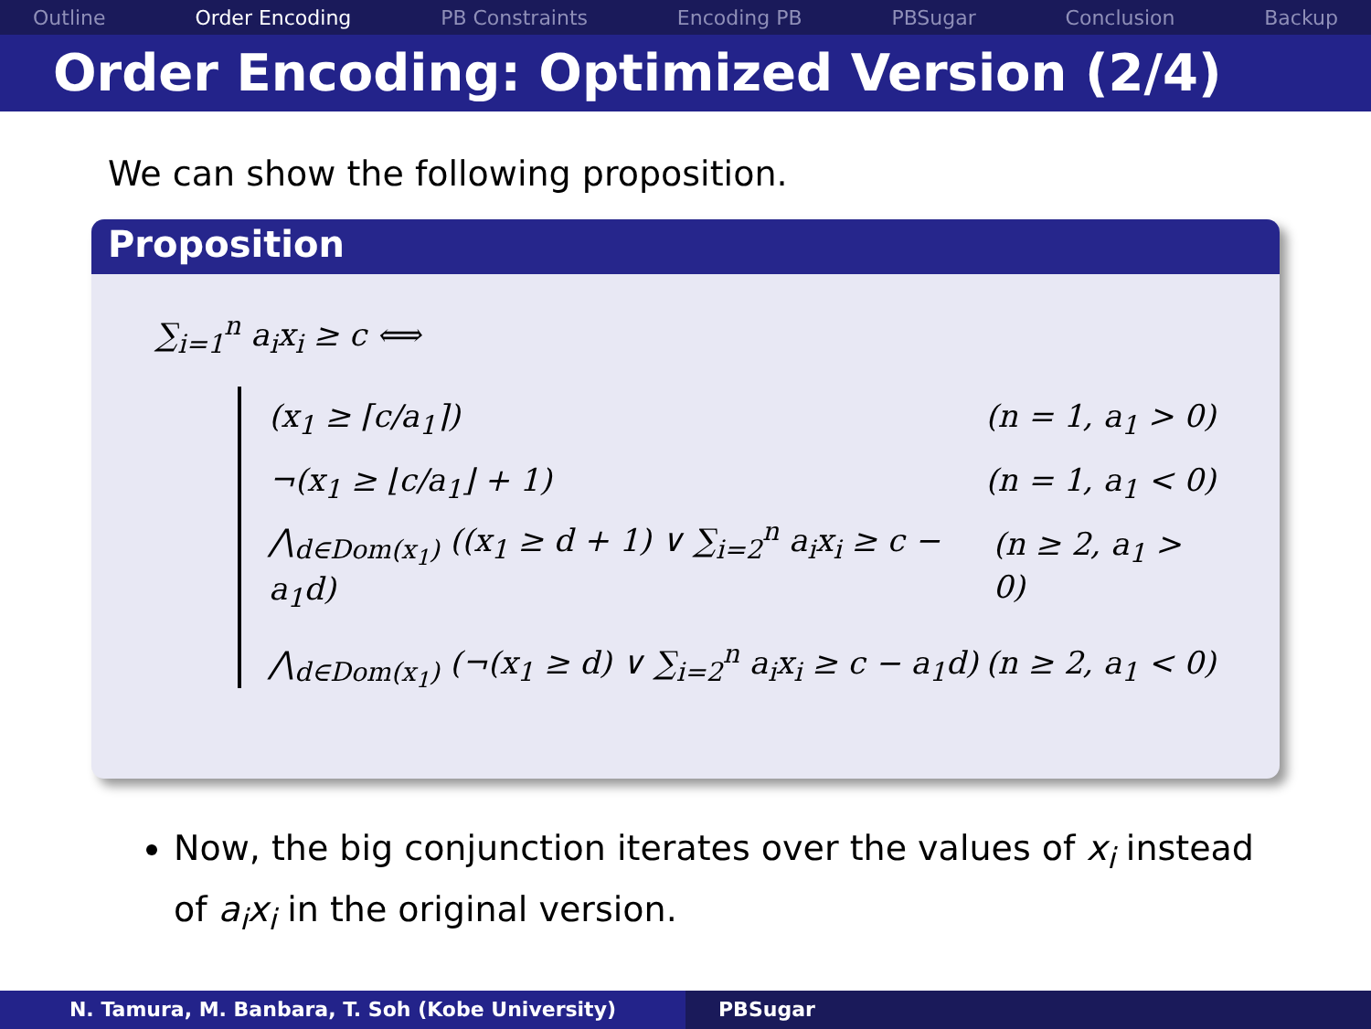Outline Order Encoding PB Constraints Encoding PB PBSugar Conclusion Backup
Order Encoding: Optimized Version (2/4)
We can show the following proposition.
Proposition
∑<sub>i=1</sub><sup>n</sup> a<sub>i</sub>x<sub>i</sub> ≥ c ⟺
(x<sub>1</sub> ≥ ⌈c/a<sub>1</sub>⌉) (n = 1, a<sub>1</sub> > 0)
¬(x<sub>1</sub> ≥ ⌊c/a<sub>1</sub>⌋ + 1) (n = 1, a<sub>1</sub> < 0)
⋀<sub>d∈Dom(x<sub>1</sub>)</sub> ((x<sub>1</sub> ≥ d + 1) ∨ ∑<sub>i=2</sub><sup>n</sup> a<sub>i</sub>x<sub>i</sub> ≥ c − a<sub>1</sub>d) (n ≥ 2, a<sub>1</sub> > 0)
⋀<sub>d∈Dom(x<sub>1</sub>)</sub> (¬(x<sub>1</sub> ≥ d) ∨ ∑<sub>i=2</sub><sup>n</sup> a<sub>i</sub>x<sub>i</sub> ≥ c − a<sub>1</sub>d) (n ≥ 2, a<sub>1</sub> < 0)
Now, the big conjunction iterates over the values of x<sub>i</sub> instead of a<sub>i</sub>x<sub>i</sub> in the original version.
N. Tamura, M. Banbara, T. Soh (Kobe University) PBSugar